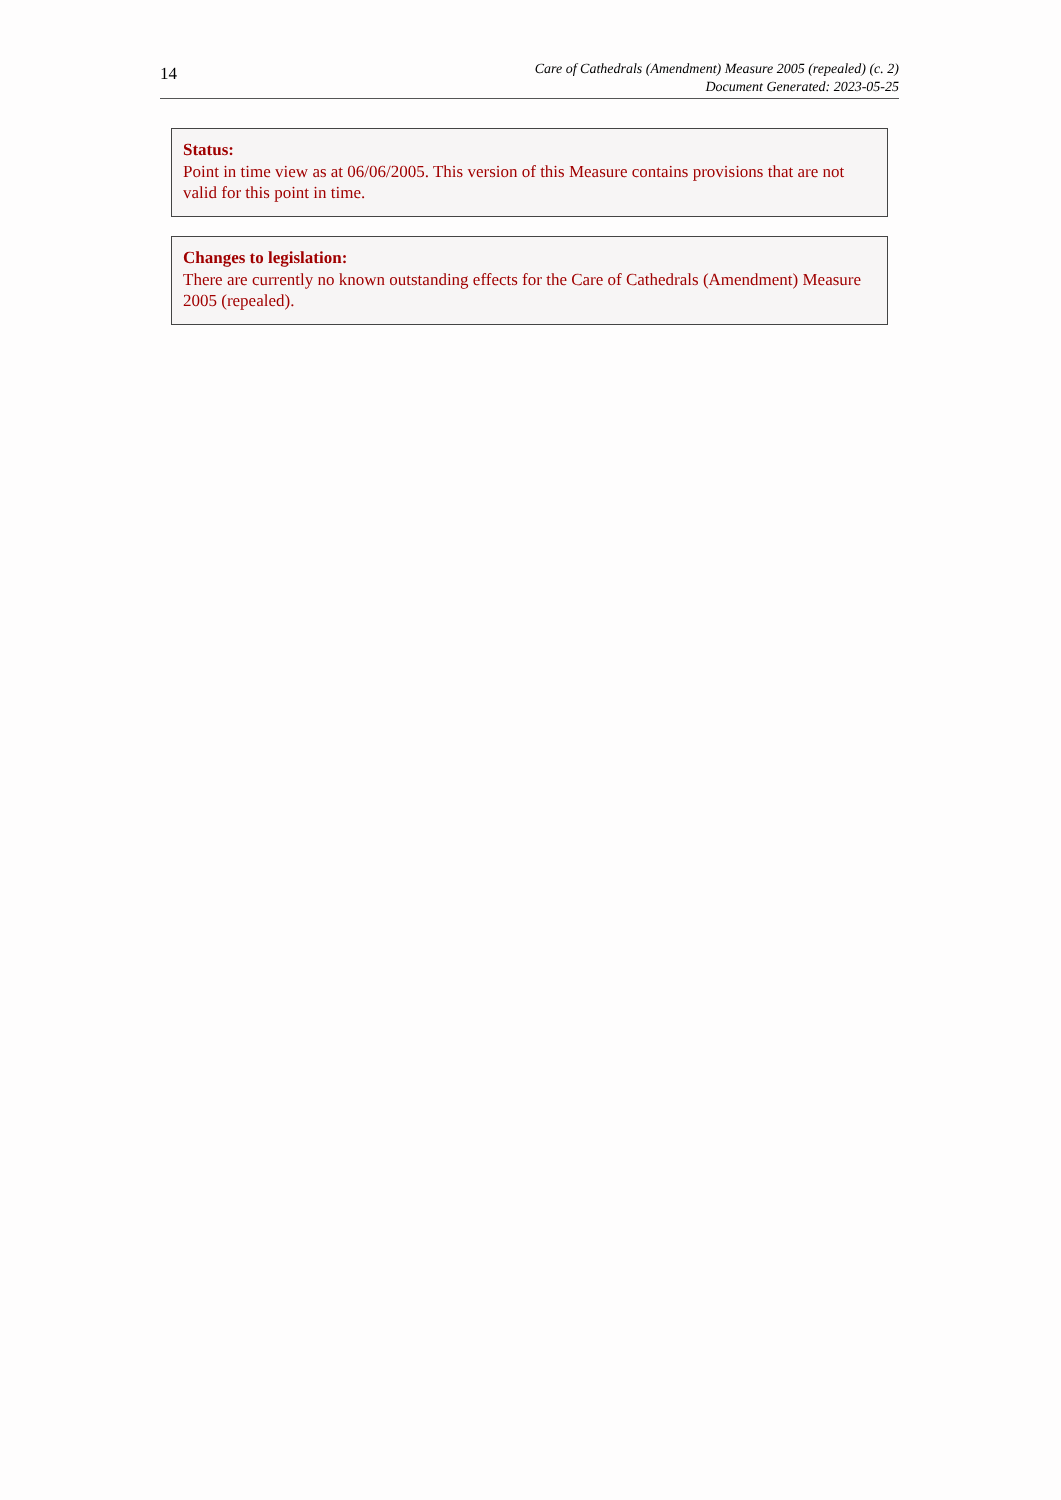14
Care of Cathedrals (Amendment) Measure 2005 (repealed) (c. 2)
Document Generated: 2023-05-25
Status:
Point in time view as at 06/06/2005. This version of this Measure contains provisions that are not valid for this point in time.
Changes to legislation:
There are currently no known outstanding effects for the Care of Cathedrals (Amendment) Measure 2005 (repealed).